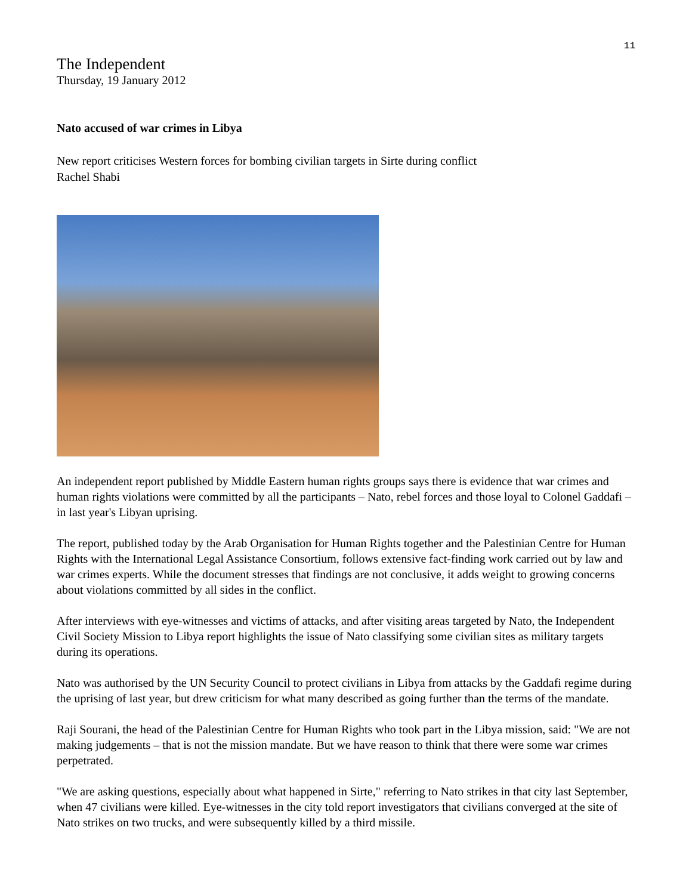11
The Independent
Thursday, 19 January 2012
Nato accused of war crimes in Libya
New report criticises Western forces for bombing civilian targets in Sirte during conflict
Rachel Shabi
An independent report published by Middle Eastern human rights groups says there is evidence that war crimes and human rights violations were committed by all the participants – Nato, rebel forces and those loyal to Colonel Gaddafi – in last year's Libyan uprising.
The report, published today by the Arab Organisation for Human Rights together and the Palestinian Centre for Human Rights with the International Legal Assistance Consortium, follows extensive fact-finding work carried out by law and war crimes experts. While the document stresses that findings are not conclusive, it adds weight to growing concerns about violations committed by all sides in the conflict.
After interviews with eye-witnesses and victims of attacks, and after visiting areas targeted by Nato, the Independent Civil Society Mission to Libya report highlights the issue of Nato classifying some civilian sites as military targets during its operations.
Nato was authorised by the UN Security Council to protect civilians in Libya from attacks by the Gaddafi regime during the uprising of last year, but drew criticism for what many described as going further than the terms of the mandate.
Raji Sourani, the head of the Palestinian Centre for Human Rights who took part in the Libya mission, said: "We are not making judgements – that is not the mission mandate. But we have reason to think that there were some war crimes perpetrated.
"We are asking questions, especially about what happened in Sirte," referring to Nato strikes in that city last September, when 47 civilians were killed. Eye-witnesses in the city told report investigators that civilians converged at the site of Nato strikes on two trucks, and were subsequently killed by a third missile.